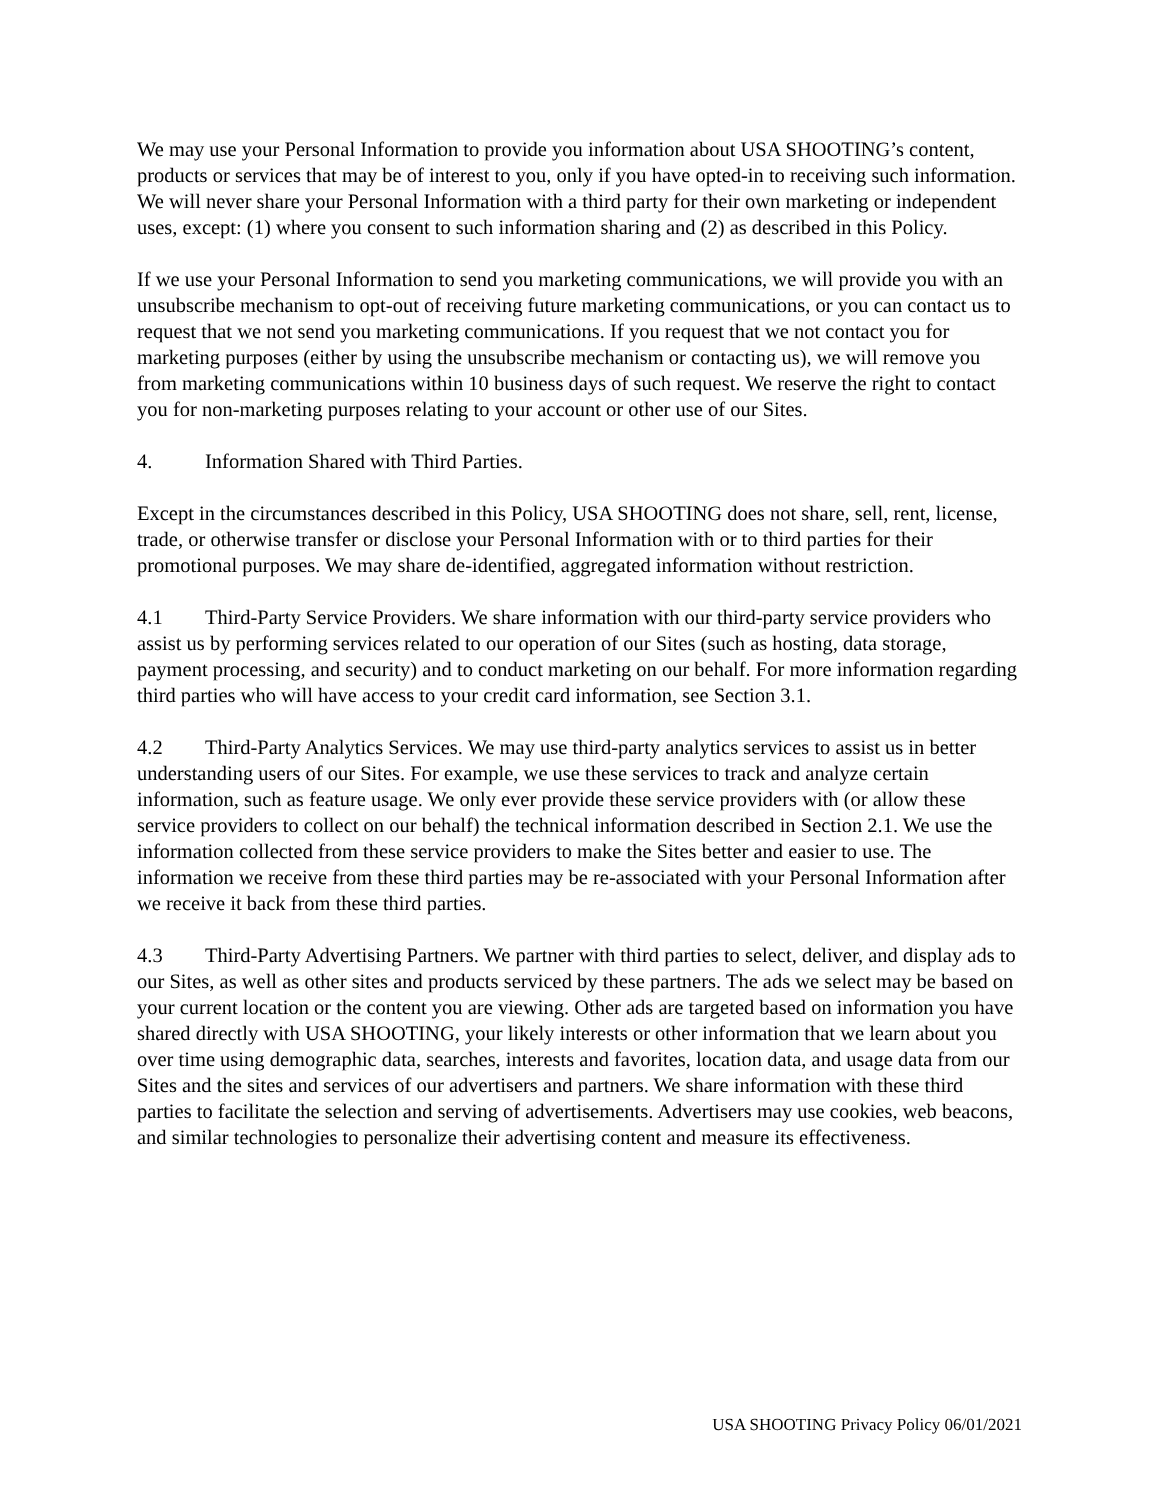We may use your Personal Information to provide you information about USA SHOOTING’s content, products or services that may be of interest to you, only if you have opted-in to receiving such information. We will never share your Personal Information with a third party for their own marketing or independent uses, except: (1) where you consent to such information sharing and (2) as described in this Policy.
If we use your Personal Information to send you marketing communications, we will provide you with an unsubscribe mechanism to opt-out of receiving future marketing communications, or you can contact us to request that we not send you marketing communications. If you request that we not contact you for marketing purposes (either by using the unsubscribe mechanism or contacting us), we will remove you from marketing communications within 10 business days of such request. We reserve the right to contact you for non-marketing purposes relating to your account or other use of our Sites.
4. Information Shared with Third Parties.
Except in the circumstances described in this Policy, USA SHOOTING does not share, sell, rent, license, trade, or otherwise transfer or disclose your Personal Information with or to third parties for their promotional purposes. We may share de-identified, aggregated information without restriction.
4.1 Third-Party Service Providers. We share information with our third-party service providers who assist us by performing services related to our operation of our Sites (such as hosting, data storage, payment processing, and security) and to conduct marketing on our behalf. For more information regarding third parties who will have access to your credit card information, see Section 3.1.
4.2 Third-Party Analytics Services. We may use third-party analytics services to assist us in better understanding users of our Sites. For example, we use these services to track and analyze certain information, such as feature usage. We only ever provide these service providers with (or allow these service providers to collect on our behalf) the technical information described in Section 2.1. We use the information collected from these service providers to make the Sites better and easier to use. The information we receive from these third parties may be re-associated with your Personal Information after we receive it back from these third parties.
4.3 Third-Party Advertising Partners. We partner with third parties to select, deliver, and display ads to our Sites, as well as other sites and products serviced by these partners. The ads we select may be based on your current location or the content you are viewing. Other ads are targeted based on information you have shared directly with USA SHOOTING, your likely interests or other information that we learn about you over time using demographic data, searches, interests and favorites, location data, and usage data from our Sites and the sites and services of our advertisers and partners. We share information with these third parties to facilitate the selection and serving of advertisements. Advertisers may use cookies, web beacons, and similar technologies to personalize their advertising content and measure its effectiveness.
USA SHOOTING Privacy Policy 06/01/2021